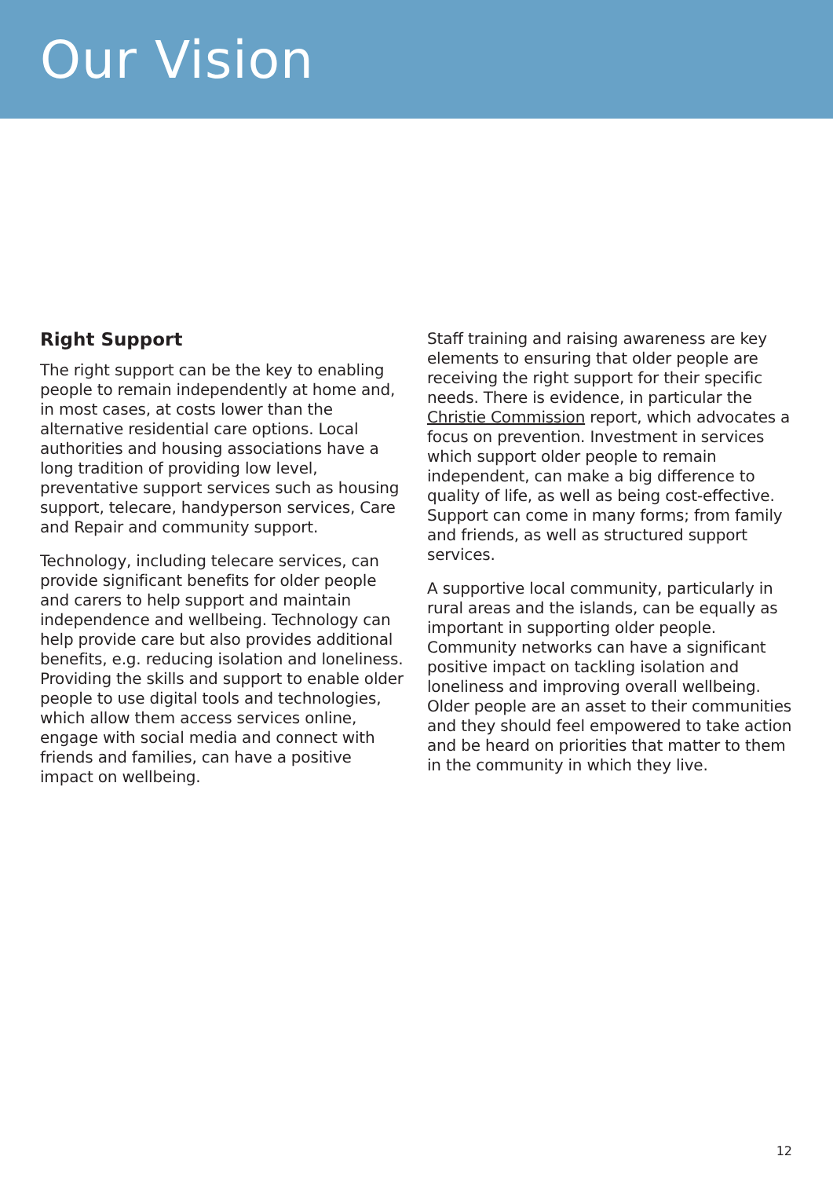Our Vision
Right Support
The right support can be the key to enabling people to remain independently at home and, in most cases, at costs lower than the alternative residential care options. Local authorities and housing associations have a long tradition of providing low level, preventative support services such as housing support, telecare, handyperson services, Care and Repair and community support.
Technology, including telecare services, can provide significant benefits for older people and carers to help support and maintain independence and wellbeing. Technology can help provide care but also provides additional benefits, e.g. reducing isolation and loneliness. Providing the skills and support to enable older people to use digital tools and technologies, which allow them access services online, engage with social media and connect with friends and families, can have a positive impact on wellbeing.
Staff training and raising awareness are key elements to ensuring that older people are receiving the right support for their specific needs. There is evidence, in particular the Christie Commission report, which advocates a focus on prevention. Investment in services which support older people to remain independent, can make a big difference to quality of life, as well as being cost-effective. Support can come in many forms; from family and friends, as well as structured support services.
A supportive local community, particularly in rural areas and the islands, can be equally as important in supporting older people. Community networks can have a significant positive impact on tackling isolation and loneliness and improving overall wellbeing. Older people are an asset to their communities and they should feel empowered to take action and be heard on priorities that matter to them in the community in which they live.
12